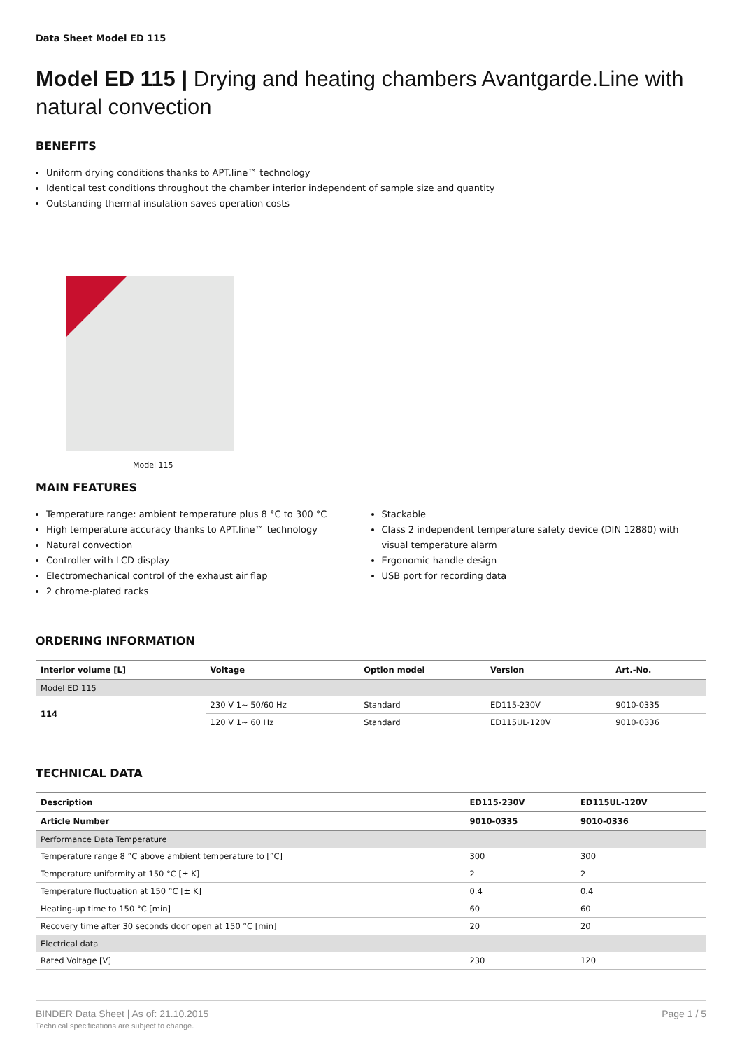Data Sheet Model ED 115
Model ED 115 | Drying and heating chambers Avantgarde.Line with natural convection
BENEFITS
Uniform drying conditions thanks to APT.line™ technology
Identical test conditions throughout the chamber interior independent of sample size and quantity
Outstanding thermal insulation saves operation costs
Model 115
MAIN FEATURES
Temperature range: ambient temperature plus 8 °C to 300 °C
High temperature accuracy thanks to APT.line™ technology
Natural convection
Controller with LCD display
Electromechanical control of the exhaust air flap
2 chrome-plated racks
Stackable
Class 2 independent temperature safety device (DIN 12880) with visual temperature alarm
Ergonomic handle design
USB port for recording data
ORDERING INFORMATION
| Interior volume [L] | Voltage | Option model | Version | Art.-No. |
| --- | --- | --- | --- | --- |
| Model ED 115 | | | | |
| 114 | 230 V 1~ 50/60 Hz | Standard | ED115-230V | 9010-0335 |
| | 120 V 1~ 60 Hz | Standard | ED115UL-120V | 9010-0336 |
TECHNICAL DATA
| Description | ED115-230V | ED115UL-120V |
| --- | --- | --- |
| Article Number | 9010-0335 | 9010-0336 |
| Performance Data Temperature | | |
| Temperature range 8 °C above ambient temperature to [°C] | 300 | 300 |
| Temperature uniformity at 150 °C [± K] | 2 | 2 |
| Temperature fluctuation at 150 °C [± K] | 0.4 | 0.4 |
| Heating-up time to 150 °C [min] | 60 | 60 |
| Recovery time after 30 seconds door open at 150 °C [min] | 20 | 20 |
| Electrical data | | |
| Rated Voltage [V] | 230 | 120 |
BINDER Data Sheet | As of: 21.10.2015
Technical specifications are subject to change.
Page 1 / 5